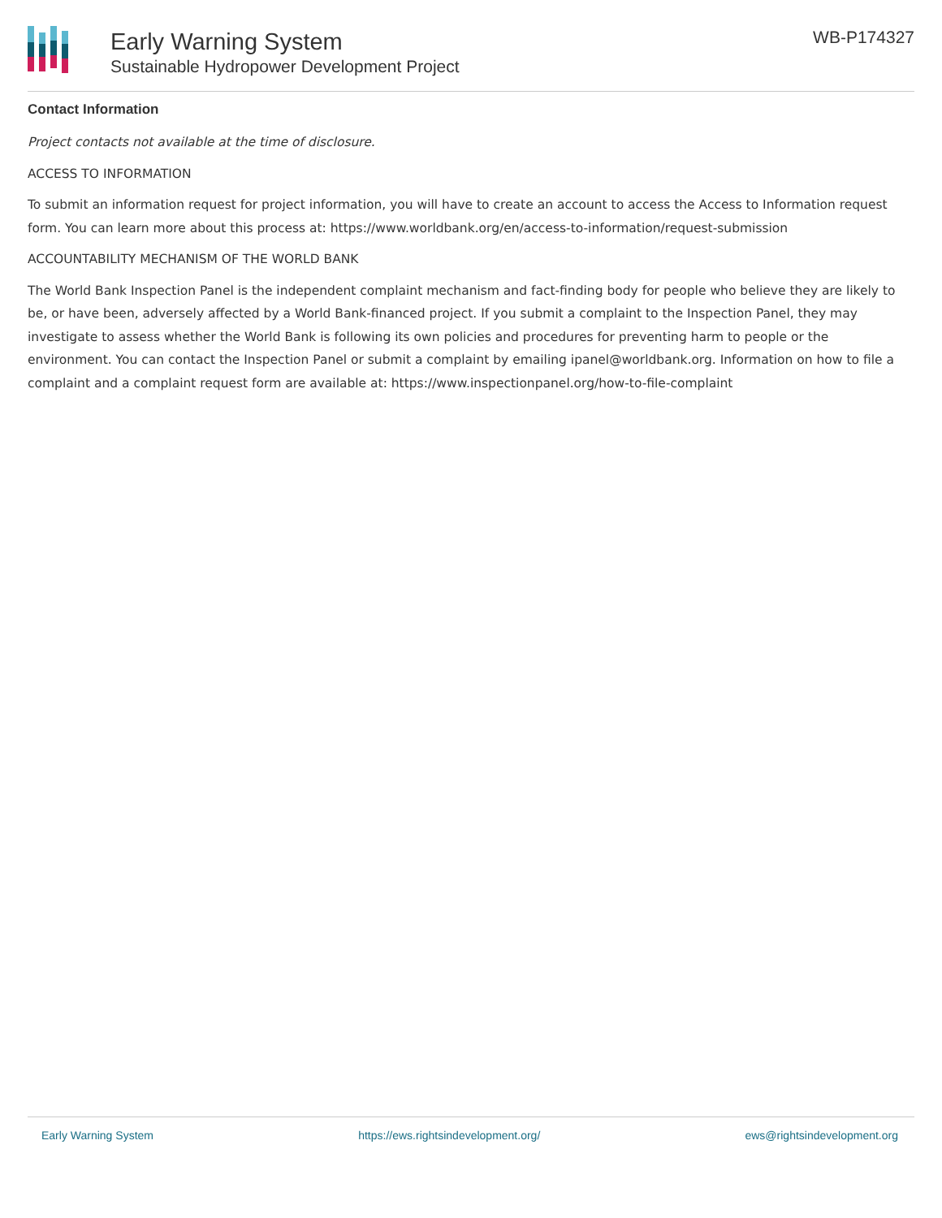Early Warning System
Sustainable Hydropower Development Project
WB-P174327
Contact Information
Project contacts not available at the time of disclosure.
ACCESS TO INFORMATION
To submit an information request for project information, you will have to create an account to access the Access to Information request form. You can learn more about this process at: https://www.worldbank.org/en/access-to-information/request-submission
ACCOUNTABILITY MECHANISM OF THE WORLD BANK
The World Bank Inspection Panel is the independent complaint mechanism and fact-finding body for people who believe they are likely to be, or have been, adversely affected by a World Bank-financed project. If you submit a complaint to the Inspection Panel, they may investigate to assess whether the World Bank is following its own policies and procedures for preventing harm to people or the environment. You can contact the Inspection Panel or submit a complaint by emailing ipanel@worldbank.org. Information on how to file a complaint and a complaint request form are available at: https://www.inspectionpanel.org/how-to-file-complaint
Early Warning System https://ews.rightsindevelopment.org/ ews@rightsindevelopment.org